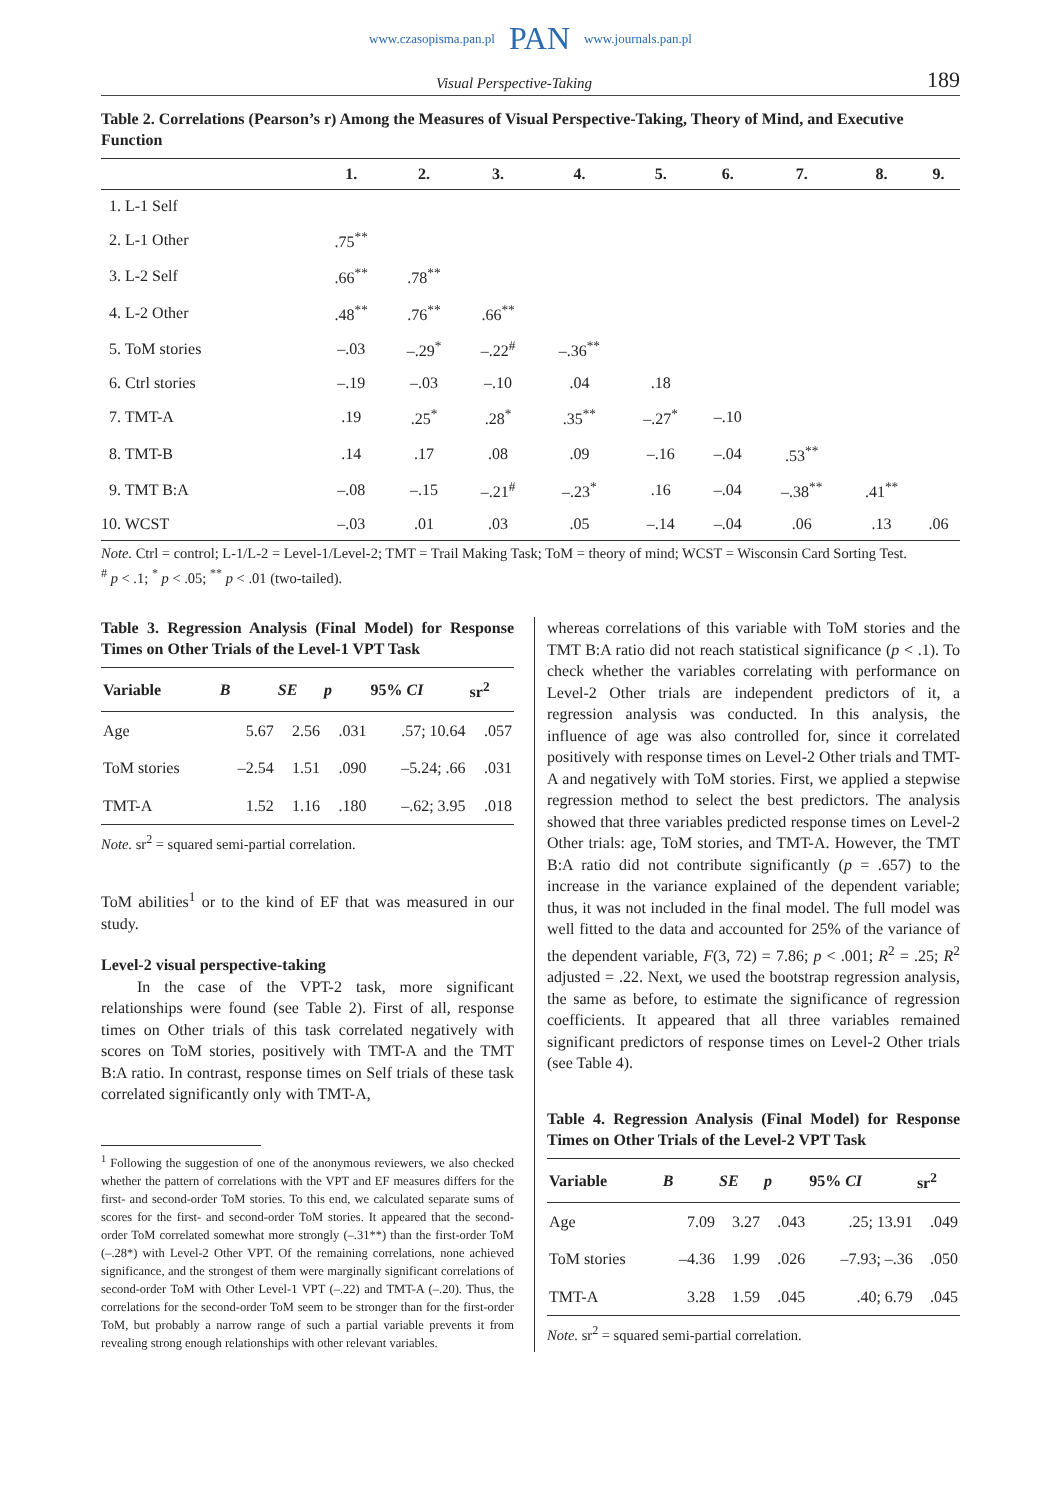www.czasopisma.pan.pl PAN www.journals.pan.pl
Visual Perspective-Taking 189
Table 2. Correlations (Pearson’s r) Among the Measures of Visual Perspective-Taking, Theory of Mind, and Executive Function
| | 1. | 2. | 3. | 4. | 5. | 6. | 7. | 8. | 9. |
| --- | --- | --- | --- | --- | --- | --- | --- | --- | --- |
| 1. L-1 Self | | | | | | | | | |
| 2. L-1 Other | .75<sup>**</sup> | | | | | | | | |
| 3. L-2 Self | .66<sup>**</sup> | .78<sup>**</sup> | | | | | | | |
| 4. L-2 Other | .48<sup>**</sup> | .76<sup>**</sup> | .66<sup>**</sup> | | | | | | |
| 5. ToM stories | –.03 | –.29<sup>*</sup> | –.22<sup>#</sup> | –.36<sup>**</sup> | | | | | |
| 6. Ctrl stories | –.19 | –.03 | –.10 | .04 | .18 | | | | |
| 7. TMT-A | .19 | .25<sup>*</sup> | .28<sup>*</sup> | .35<sup>**</sup> | –.27<sup>*</sup> | –.10 | | | |
| 8. TMT-B | .14 | .17 | .08 | .09 | –.16 | –.04 | .53<sup>**</sup> | | |
| 9. TMT B:A | –.08 | –.15 | –.21<sup>#</sup> | –.23<sup>*</sup> | .16 | –.04 | –.38<sup>**</sup> | .41<sup>**</sup> | |
| 10. WCST | –.03 | .01 | .03 | .05 | –.14 | –.04 | .06 | .13 | .06 |
Note. Ctrl = control; L-1/L-2 = Level-1/Level-2; TMT = Trail Making Task; ToM = theory of mind; WCST = Wisconsin Card Sorting Test.
<sup>#</sup> p < .1; <sup>*</sup> p < .05; <sup>**</sup> p < .01 (two-tailed).
Table 3. Regression Analysis (Final Model) for Response Times on Other Trials of the Level-1 VPT Task
| Variable | B | SE | p | 95% CI | sr<sup>2</sup> |
| --- | --- | --- | --- | --- | --- |
| Age | 5.67 | 2.56 | .031 | .57; 10.64 | .057 |
| ToM stories | –2.54 | 1.51 | .090 | –5.24; .66 | .031 |
| TMT-A | 1.52 | 1.16 | .180 | –.62; 3.95 | .018 |
Note. sr<sup>2</sup> = squared semi-partial correlation.
ToM abilities<sup>1</sup> or to the kind of EF that was measured in our study.
Level-2 visual perspective-taking
In the case of the VPT-2 task, more significant relationships were found (see Table 2). First of all, response times on Other trials of this task correlated negatively with scores on ToM stories, positively with TMT-A and the TMT B:A ratio. In contrast, response times on Self trials of these task correlated significantly only with TMT-A,
<sup>1</sup> Following the suggestion of one of the anonymous reviewers, we also checked whether the pattern of correlations with the VPT and EF measures differs for the first- and second-order ToM stories. To this end, we calculated separate sums of scores for the first- and second-order ToM stories. It appeared that the second-order ToM correlated somewhat more strongly (–.31**) than the first-order ToM (–.28*) with Level-2 Other VPT. Of the remaining correlations, none achieved significance, and the strongest of them were marginally significant correlations of second-order ToM with Other Level-1 VPT (–.22) and TMT-A (–.20). Thus, the correlations for the second-order ToM seem to be stronger than for the first-order ToM, but probably a narrow range of such a partial variable prevents it from revealing strong enough relationships with other relevant variables.
whereas correlations of this variable with ToM stories and the TMT B:A ratio did not reach statistical significance (p < .1). To check whether the variables correlating with performance on Level-2 Other trials are independent predictors of it, a regression analysis was conducted. In this analysis, the influence of age was also controlled for, since it correlated positively with response times on Level-2 Other trials and TMT-A and negatively with ToM stories. First, we applied a stepwise regression method to select the best predictors. The analysis showed that three variables predicted response times on Level-2 Other trials: age, ToM stories, and TMT-A. However, the TMT B:A ratio did not contribute significantly (p = .657) to the increase in the variance explained of the dependent variable; thus, it was not included in the final model. The full model was well fitted to the data and accounted for 25% of the variance of the dependent variable, F(3, 72) = 7.86; p < .001; R<sup>2</sup> = .25; R<sup>2</sup> adjusted = .22. Next, we used the bootstrap regression analysis, the same as before, to estimate the significance of regression coefficients. It appeared that all three variables remained significant predictors of response times on Level-2 Other trials (see Table 4).
Table 4. Regression Analysis (Final Model) for Response Times on Other Trials of the Level-2 VPT Task
| Variable | B | SE | p | 95% CI | sr<sup>2</sup> |
| --- | --- | --- | --- | --- | --- |
| Age | 7.09 | 3.27 | .043 | .25; 13.91 | .049 |
| ToM stories | –4.36 | 1.99 | .026 | –7.93; –.36 | .050 |
| TMT-A | 3.28 | 1.59 | .045 | .40; 6.79 | .045 |
Note. sr<sup>2</sup> = squared semi-partial correlation.